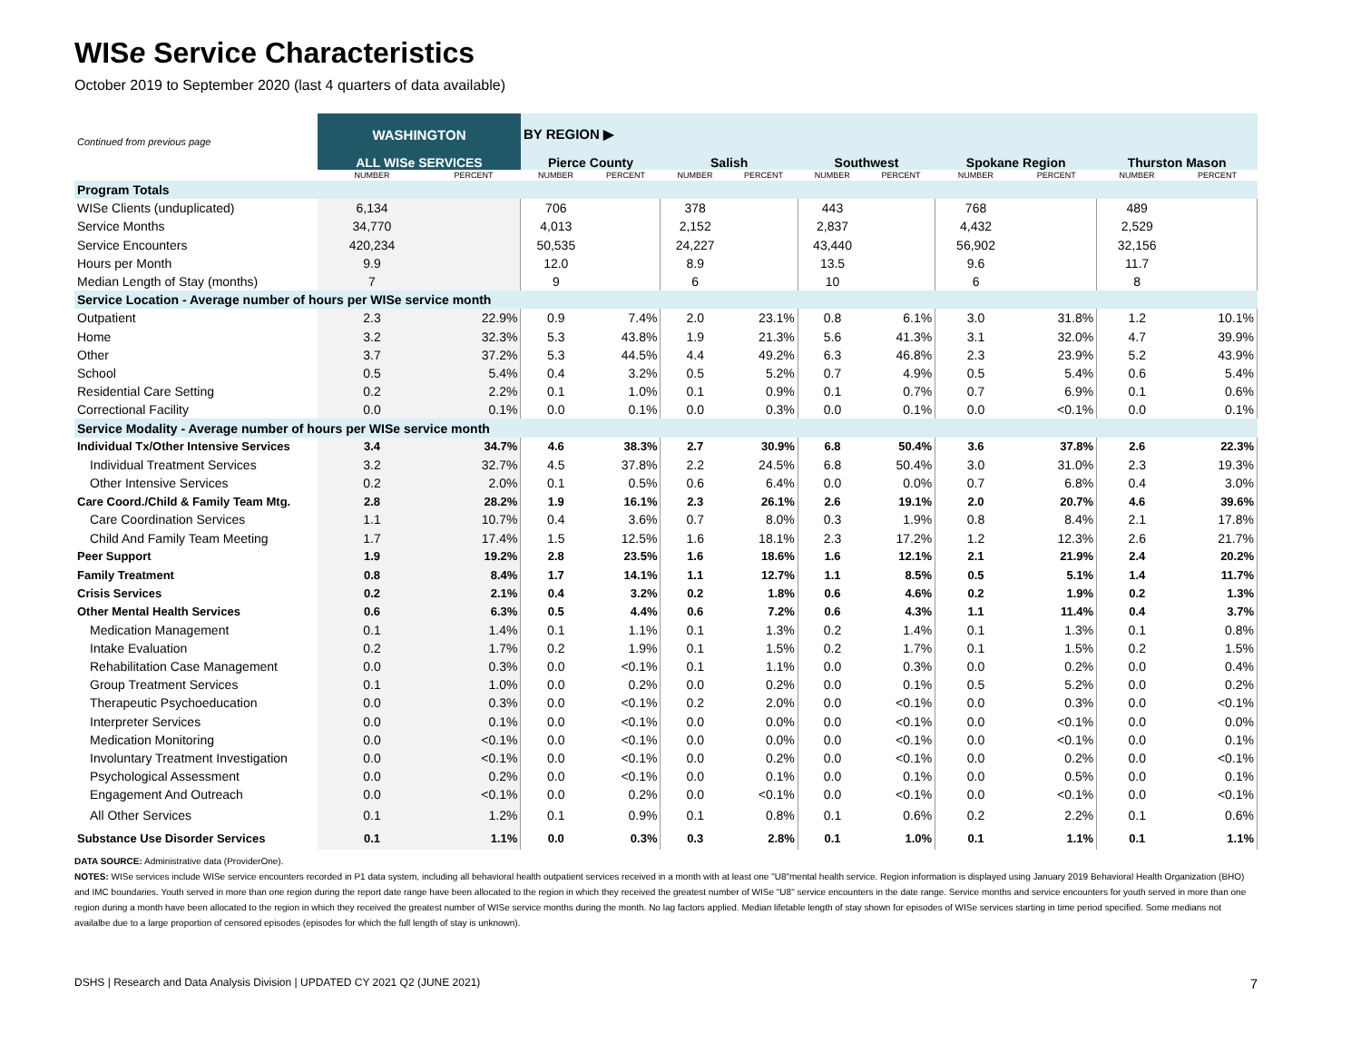WISe Service Characteristics
October 2019 to September 2020 (last 4 quarters of data available)
| Continued from previous page | WASHINGTON | | BY REGION ▶ | | | | | | | | | |
| --- | --- | --- | --- | --- | --- | --- | --- | --- | --- | --- | --- | --- |
| | ALL WISe SERVICES | | Pierce County | | Salish | | Southwest | | Spokane Region | | Thurston Mason | |
| | NUMBER | PERCENT | NUMBER | PERCENT | NUMBER | PERCENT | NUMBER | PERCENT | NUMBER | PERCENT | NUMBER | PERCENT |
| Program Totals | | | | | | | | | | | | |
| WISe Clients (unduplicated) | 6,134 | | 706 | | 378 | | 443 | | 768 | | 489 | |
| Service Months | 34,770 | | 4,013 | | 2,152 | | 2,837 | | 4,432 | | 2,529 | |
| Service Encounters | 420,234 | | 50,535 | | 24,227 | | 43,440 | | 56,902 | | 32,156 | |
| Hours per Month | 9.9 | | 12.0 | | 8.9 | | 13.5 | | 9.6 | | 11.7 | |
| Median Length of Stay (months) | 7 | | 9 | | 6 | | 10 | | 6 | | 8 | |
| Service Location - Average number of hours per WISe service month | | | | | | | | | | | | |
| Outpatient | 2.3 | 22.9% | 0.9 | 7.4% | 2.0 | 23.1% | 0.8 | 6.1% | 3.0 | 31.8% | 1.2 | 10.1% |
| Home | 3.2 | 32.3% | 5.3 | 43.8% | 1.9 | 21.3% | 5.6 | 41.3% | 3.1 | 32.0% | 4.7 | 39.9% |
| Other | 3.7 | 37.2% | 5.3 | 44.5% | 4.4 | 49.2% | 6.3 | 46.8% | 2.3 | 23.9% | 5.2 | 43.9% |
| School | 0.5 | 5.4% | 0.4 | 3.2% | 0.5 | 5.2% | 0.7 | 4.9% | 0.5 | 5.4% | 0.6 | 5.4% |
| Residential Care Setting | 0.2 | 2.2% | 0.1 | 1.0% | 0.1 | 0.9% | 0.1 | 0.7% | 0.7 | 6.9% | 0.1 | 0.6% |
| Correctional Facility | 0.0 | 0.1% | 0.0 | 0.1% | 0.0 | 0.3% | 0.0 | 0.1% | 0.0 | <0.1% | 0.0 | 0.1% |
| Service Modality - Average number of hours per WISe service month | | | | | | | | | | | | |
| Individual Tx/Other Intensive Services | 3.4 | 34.7% | 4.6 | 38.3% | 2.7 | 30.9% | 6.8 | 50.4% | 3.6 | 37.8% | 2.6 | 22.3% |
| Individual Treatment Services | 3.2 | 32.7% | 4.5 | 37.8% | 2.2 | 24.5% | 6.8 | 50.4% | 3.0 | 31.0% | 2.3 | 19.3% |
| Other Intensive Services | 0.2 | 2.0% | 0.1 | 0.5% | 0.6 | 6.4% | 0.0 | 0.0% | 0.7 | 6.8% | 0.4 | 3.0% |
| Care Coord./Child & Family Team Mtg. | 2.8 | 28.2% | 1.9 | 16.1% | 2.3 | 26.1% | 2.6 | 19.1% | 2.0 | 20.7% | 4.6 | 39.6% |
| Care Coordination Services | 1.1 | 10.7% | 0.4 | 3.6% | 0.7 | 8.0% | 0.3 | 1.9% | 0.8 | 8.4% | 2.1 | 17.8% |
| Child And Family Team Meeting | 1.7 | 17.4% | 1.5 | 12.5% | 1.6 | 18.1% | 2.3 | 17.2% | 1.2 | 12.3% | 2.6 | 21.7% |
| Peer Support | 1.9 | 19.2% | 2.8 | 23.5% | 1.6 | 18.6% | 1.6 | 12.1% | 2.1 | 21.9% | 2.4 | 20.2% |
| Family Treatment | 0.8 | 8.4% | 1.7 | 14.1% | 1.1 | 12.7% | 1.1 | 8.5% | 0.5 | 5.1% | 1.4 | 11.7% |
| Crisis Services | 0.2 | 2.1% | 0.4 | 3.2% | 0.2 | 1.8% | 0.6 | 4.6% | 0.2 | 1.9% | 0.2 | 1.3% |
| Other Mental Health Services | 0.6 | 6.3% | 0.5 | 4.4% | 0.6 | 7.2% | 0.6 | 4.3% | 1.1 | 11.4% | 0.4 | 3.7% |
| Medication Management | 0.1 | 1.4% | 0.1 | 1.1% | 0.1 | 1.3% | 0.2 | 1.4% | 0.1 | 1.3% | 0.1 | 0.8% |
| Intake Evaluation | 0.2 | 1.7% | 0.2 | 1.9% | 0.1 | 1.5% | 0.2 | 1.7% | 0.1 | 1.5% | 0.2 | 1.5% |
| Rehabilitation Case Management | 0.0 | 0.3% | 0.0 | <0.1% | 0.1 | 1.1% | 0.0 | 0.3% | 0.0 | 0.2% | 0.0 | 0.4% |
| Group Treatment Services | 0.1 | 1.0% | 0.0 | 0.2% | 0.0 | 0.2% | 0.0 | 0.1% | 0.5 | 5.2% | 0.0 | 0.2% |
| Therapeutic Psychoeducation | 0.0 | 0.3% | 0.0 | <0.1% | 0.2 | 2.0% | 0.0 | <0.1% | 0.0 | 0.3% | 0.0 | <0.1% |
| Interpreter Services | 0.0 | 0.1% | 0.0 | <0.1% | 0.0 | 0.0% | 0.0 | <0.1% | 0.0 | <0.1% | 0.0 | 0.0% |
| Medication Monitoring | 0.0 | <0.1% | 0.0 | <0.1% | 0.0 | 0.0% | 0.0 | <0.1% | 0.0 | <0.1% | 0.0 | 0.1% |
| Involuntary Treatment Investigation | 0.0 | <0.1% | 0.0 | <0.1% | 0.0 | 0.2% | 0.0 | <0.1% | 0.0 | 0.2% | 0.0 | <0.1% |
| Psychological Assessment | 0.0 | 0.2% | 0.0 | <0.1% | 0.0 | 0.1% | 0.0 | 0.1% | 0.0 | 0.5% | 0.0 | 0.1% |
| Engagement And Outreach | 0.0 | <0.1% | 0.0 | 0.2% | 0.0 | <0.1% | 0.0 | <0.1% | 0.0 | <0.1% | 0.0 | <0.1% |
| All Other Services | 0.1 | 1.2% | 0.1 | 0.9% | 0.1 | 0.8% | 0.1 | 0.6% | 0.2 | 2.2% | 0.1 | 0.6% |
| Substance Use Disorder Services | 0.1 | 1.1% | 0.0 | 0.3% | 0.3 | 2.8% | 0.1 | 1.0% | 0.1 | 1.1% | 0.1 | 1.1% |
DATA SOURCE: Administrative data (ProviderOne).
NOTES: WISe services include WISe service encounters recorded in P1 data system, including all behavioral health outpatient services received in a month with at least one "U8"mental health service. Region information is displayed using January 2019 Behavioral Health Organization (BHO) and IMC boundaries. Youth served in more than one region during the report date range have been allocated to the region in which they received the greatest number of WISe "U8" service encounters in the date range. Service months and service encounters for youth served in more than one region during a month have been allocated to the region in which they received the greatest number of WISe service months during the month. No lag factors applied. Median lifetable length of stay shown for episodes of WISe services starting in time period specified. Some medians not availalbe due to a large proportion of censored episodes (episodes for which the full length of stay is unknown).
DSHS | Research and Data Analysis Division | UPDATED CY 2021 Q2 (JUNE 2021) 7